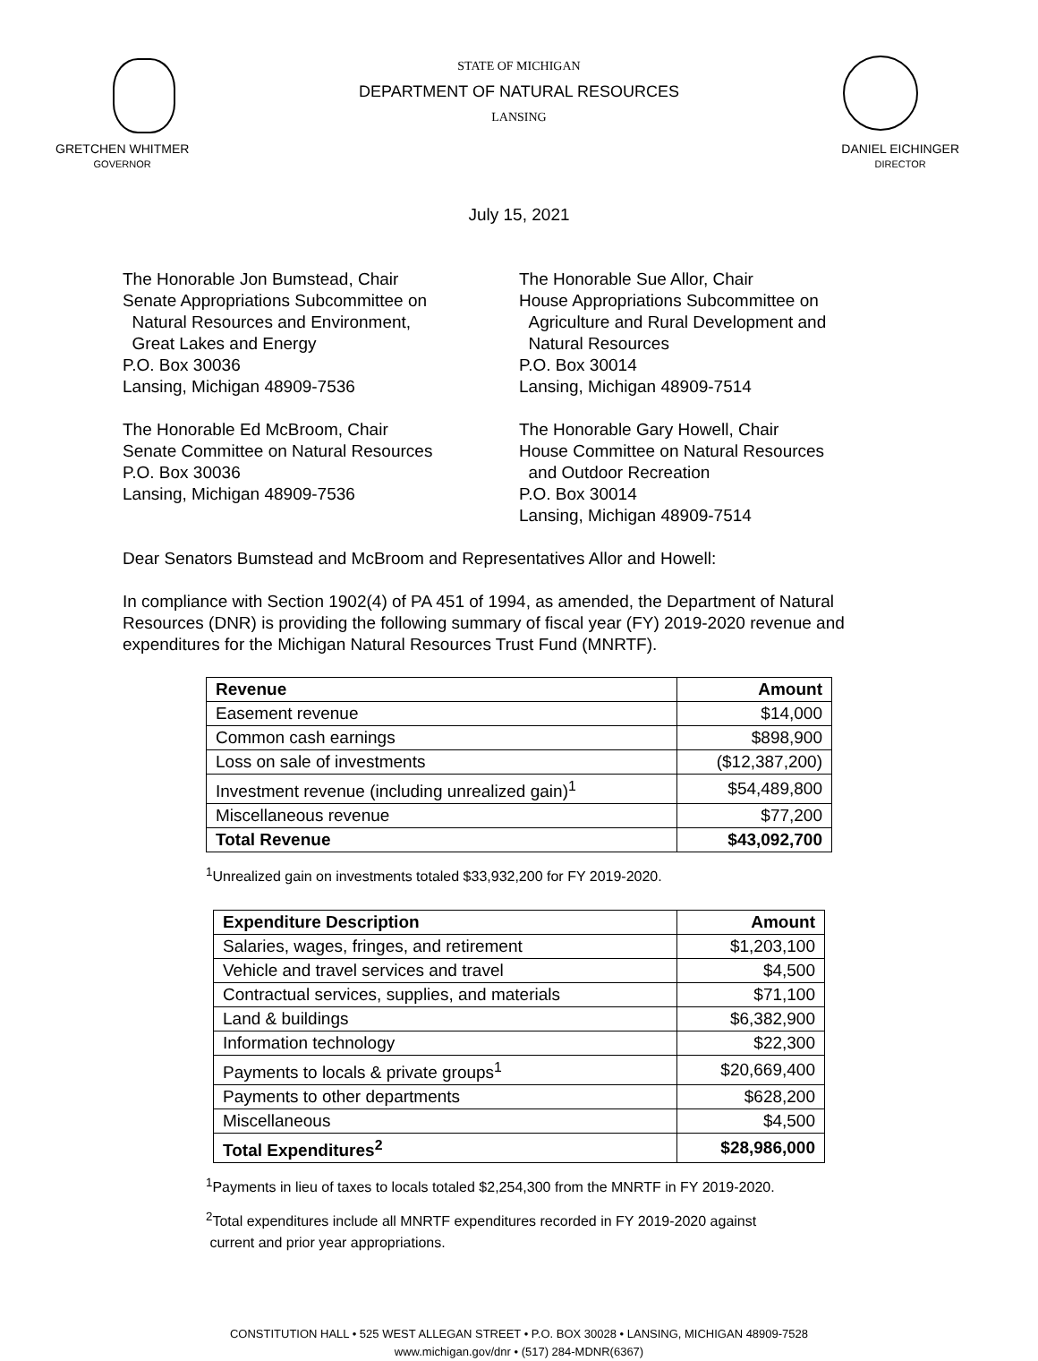STATE OF MICHIGAN
DEPARTMENT OF NATURAL RESOURCES
LANSING
GRETCHEN WHITMER
GOVERNOR
DANIEL EICHINGER
DIRECTOR
July 15, 2021
The Honorable Jon Bumstead, Chair
Senate Appropriations Subcommittee on
Natural Resources and Environment,
Great Lakes and Energy
P.O. Box 30036
Lansing, Michigan 48909-7536
The Honorable Sue Allor, Chair
House Appropriations Subcommittee on
Agriculture and Rural Development and
Natural Resources
P.O. Box 30014
Lansing, Michigan 48909-7514
The Honorable Ed McBroom, Chair
Senate Committee on Natural Resources
P.O. Box 30036
Lansing, Michigan 48909-7536
The Honorable Gary Howell, Chair
House Committee on Natural Resources
and Outdoor Recreation
P.O. Box 30014
Lansing, Michigan 48909-7514
Dear Senators Bumstead and McBroom and Representatives Allor and Howell:
In compliance with Section 1902(4) of PA 451 of 1994, as amended, the Department of Natural Resources (DNR) is providing the following summary of fiscal year (FY) 2019-2020 revenue and expenditures for the Michigan Natural Resources Trust Fund (MNRTF).
| Revenue | Amount |
| --- | --- |
| Easement revenue | $14,000 |
| Common cash earnings | $898,900 |
| Loss on sale of investments | ($12,387,200) |
| Investment revenue (including unrealized gain)<sup>1</sup> | $54,489,800 |
| Miscellaneous revenue | $77,200 |
| Total Revenue | $43,092,700 |
<sup>1</sup> Unrealized gain on investments totaled $33,932,200 for FY 2019-2020.
| Expenditure Description | Amount |
| --- | --- |
| Salaries, wages, fringes, and retirement | $1,203,100 |
| Vehicle and travel services and travel | $4,500 |
| Contractual services, supplies, and materials | $71,100 |
| Land & buildings | $6,382,900 |
| Information technology | $22,300 |
| Payments to locals & private groups<sup>1</sup> | $20,669,400 |
| Payments to other departments | $628,200 |
| Miscellaneous | $4,500 |
| Total Expenditures<sup>2</sup> | $28,986,000 |
<sup>1</sup> Payments in lieu of taxes to locals totaled $2,254,300 from the MNRTF in FY 2019-2020.
<sup>2</sup> Total expenditures include all MNRTF expenditures recorded in FY 2019-2020 against
current and prior year appropriations.
CONSTITUTION HALL • 525 WEST ALLEGAN STREET • P.O. BOX 30028 • LANSING, MICHIGAN 48909-7528
www.michigan.gov/dnr • (517) 284-MDNR(6367)